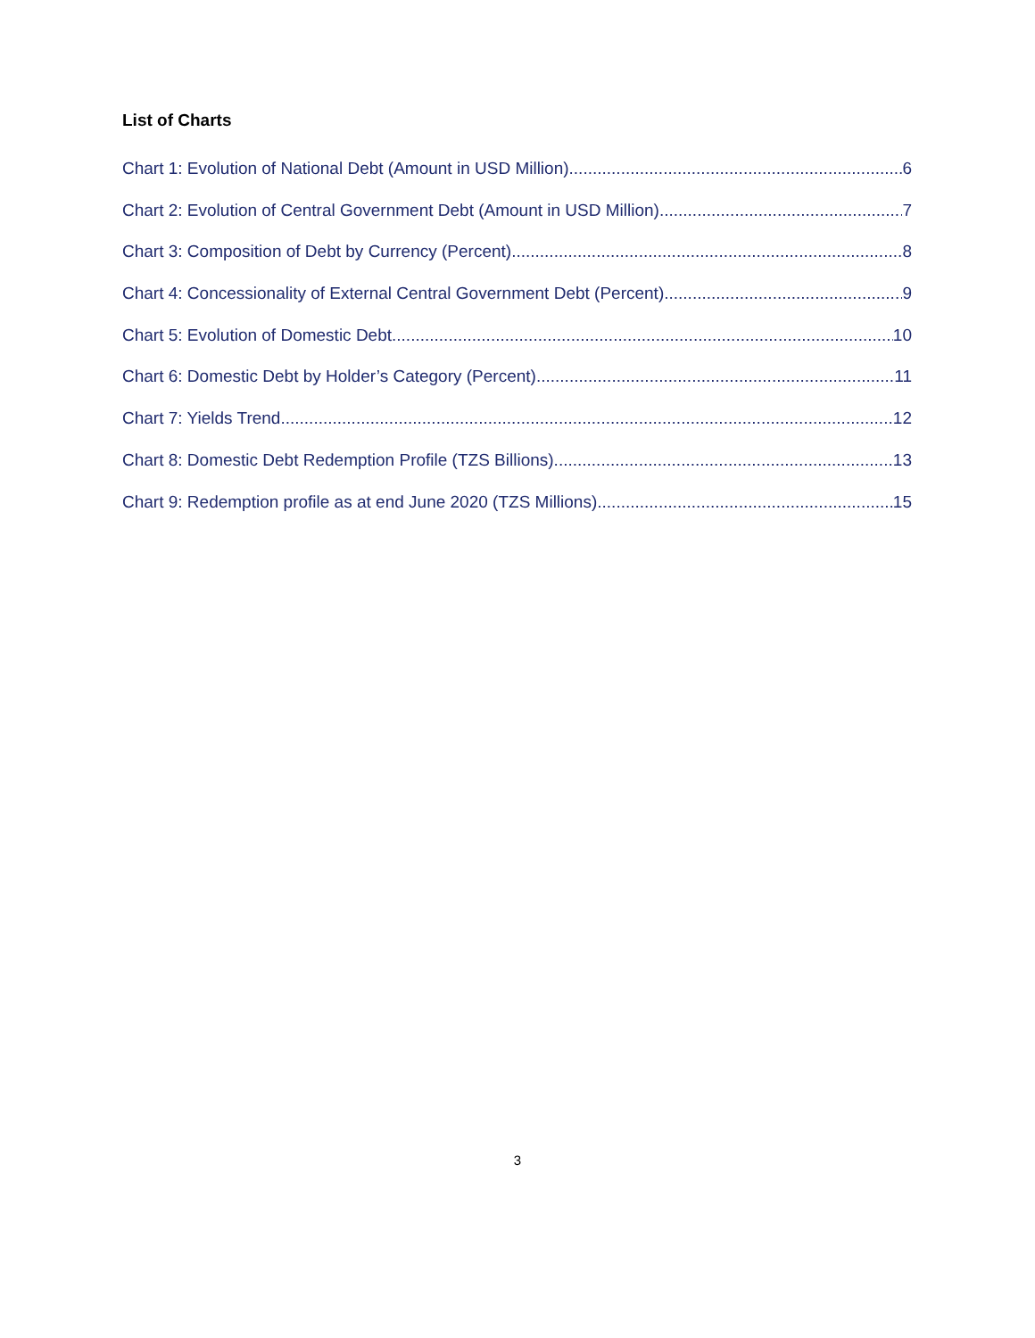List of Charts
Chart 1: Evolution of National Debt (Amount in USD Million) 6
Chart 2: Evolution of Central Government Debt (Amount in USD Million) 7
Chart 3: Composition of Debt by Currency (Percent) 8
Chart 4: Concessionality of External Central Government Debt (Percent) 9
Chart 5: Evolution of Domestic Debt 10
Chart 6: Domestic Debt by Holder’s Category (Percent) 11
Chart 7: Yields Trend 12
Chart 8: Domestic Debt Redemption Profile (TZS Billions) 13
Chart 9: Redemption profile as at end June 2020 (TZS Millions) 15
3